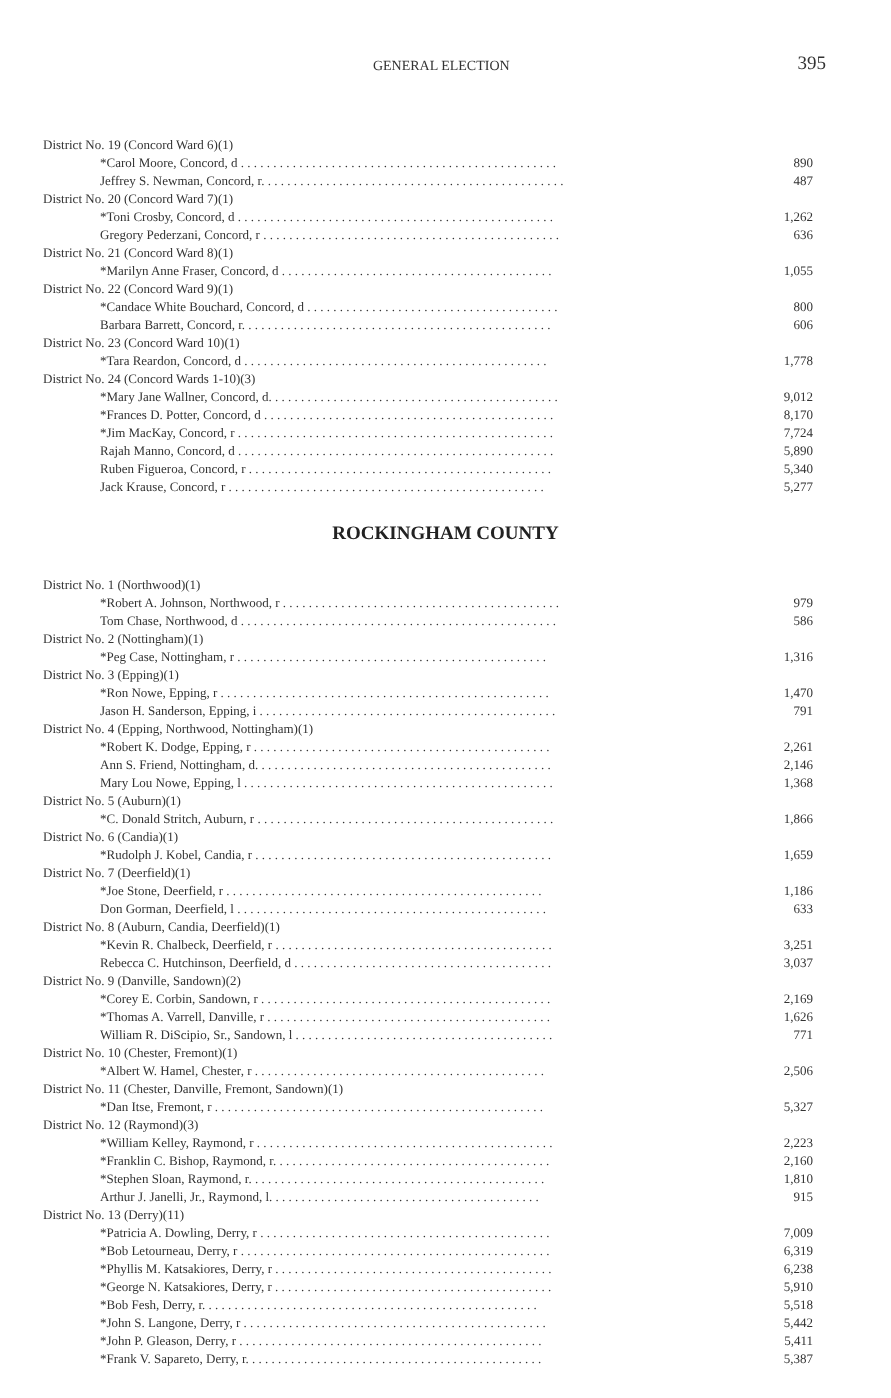GENERAL ELECTION
395
| District No. 19 (Concord Ward 6)(1) | |
| *Carol Moore, Concord, d . . . . . . . . . . . . . . . . . . . . . . . . . . . . . . . . . . . . . . . . . . . . . . . . . | 890 |
| Jeffrey S. Newman, Concord, r. . . . . . . . . . . . . . . . . . . . . . . . . . . . . . . . . . . . . . . . . . . . . . . | 487 |
| District No. 20 (Concord Ward 7)(1) | |
| *Toni Crosby, Concord, d . . . . . . . . . . . . . . . . . . . . . . . . . . . . . . . . . . . . . . . . . . . . . . . . . | 1,262 |
| Gregory Pederzani, Concord, r . . . . . . . . . . . . . . . . . . . . . . . . . . . . . . . . . . . . . . . . . . . . . . | 636 |
| District No. 21 (Concord Ward 8)(1) | |
| *Marilyn Anne Fraser, Concord, d . . . . . . . . . . . . . . . . . . . . . . . . . . . . . . . . . . . . . . . . . . | 1,055 |
| District No. 22 (Concord Ward 9)(1) | |
| *Candace White Bouchard, Concord, d . . . . . . . . . . . . . . . . . . . . . . . . . . . . . . . . . . . . . . . | 800 |
| Barbara Barrett, Concord, r. . . . . . . . . . . . . . . . . . . . . . . . . . . . . . . . . . . . . . . . . . . . . . . . | 606 |
| District No. 23 (Concord Ward 10)(1) | |
| *Tara Reardon, Concord, d . . . . . . . . . . . . . . . . . . . . . . . . . . . . . . . . . . . . . . . . . . . . . . . | 1,778 |
| District No. 24 (Concord Wards 1-10)(3) | |
| *Mary Jane Wallner, Concord, d. . . . . . . . . . . . . . . . . . . . . . . . . . . . . . . . . . . . . . . . . . . . . | 9,012 |
| *Frances D. Potter, Concord, d . . . . . . . . . . . . . . . . . . . . . . . . . . . . . . . . . . . . . . . . . . . . . | 8,170 |
| *Jim MacKay, Concord, r . . . . . . . . . . . . . . . . . . . . . . . . . . . . . . . . . . . . . . . . . . . . . . . . . | 7,724 |
| Rajah Manno, Concord, d . . . . . . . . . . . . . . . . . . . . . . . . . . . . . . . . . . . . . . . . . . . . . . . . . | 5,890 |
| Ruben Figueroa, Concord, r . . . . . . . . . . . . . . . . . . . . . . . . . . . . . . . . . . . . . . . . . . . . . . . | 5,340 |
| Jack Krause, Concord, r . . . . . . . . . . . . . . . . . . . . . . . . . . . . . . . . . . . . . . . . . . . . . . . . . | 5,277 |
ROCKINGHAM COUNTY
| District No. 1 (Northwood)(1) | |
| *Robert A. Johnson, Northwood, r . . . . . . . . . . . . . . . . . . . . . . . . . . . . . . . . . . . . . . . . . . . | 979 |
| Tom Chase, Northwood, d . . . . . . . . . . . . . . . . . . . . . . . . . . . . . . . . . . . . . . . . . . . . . . . . . | 586 |
| District No. 2 (Nottingham)(1) | |
| *Peg Case, Nottingham, r . . . . . . . . . . . . . . . . . . . . . . . . . . . . . . . . . . . . . . . . . . . . . . . . | 1,316 |
| District No. 3 (Epping)(1) | |
| *Ron Nowe, Epping, r . . . . . . . . . . . . . . . . . . . . . . . . . . . . . . . . . . . . . . . . . . . . . . . . . . . | 1,470 |
| Jason H. Sanderson, Epping, i . . . . . . . . . . . . . . . . . . . . . . . . . . . . . . . . . . . . . . . . . . . . . . | 791 |
| District No. 4 (Epping, Northwood, Nottingham)(1) | |
| *Robert K. Dodge, Epping, r . . . . . . . . . . . . . . . . . . . . . . . . . . . . . . . . . . . . . . . . . . . . . . | 2,261 |
| Ann S. Friend, Nottingham, d. . . . . . . . . . . . . . . . . . . . . . . . . . . . . . . . . . . . . . . . . . . . . . | 2,146 |
| Mary Lou Nowe, Epping, l . . . . . . . . . . . . . . . . . . . . . . . . . . . . . . . . . . . . . . . . . . . . . . . . | 1,368 |
| District No. 5 (Auburn)(1) | |
| *C. Donald Stritch, Auburn, r . . . . . . . . . . . . . . . . . . . . . . . . . . . . . . . . . . . . . . . . . . . . . . | 1,866 |
| District No. 6 (Candia)(1) | |
| *Rudolph J. Kobel, Candia, r . . . . . . . . . . . . . . . . . . . . . . . . . . . . . . . . . . . . . . . . . . . . . . | 1,659 |
| District No. 7 (Deerfield)(1) | |
| *Joe Stone, Deerfield, r . . . . . . . . . . . . . . . . . . . . . . . . . . . . . . . . . . . . . . . . . . . . . . . . . | 1,186 |
| Don Gorman, Deerfield, l . . . . . . . . . . . . . . . . . . . . . . . . . . . . . . . . . . . . . . . . . . . . . . . . | 633 |
| District No. 8 (Auburn, Candia, Deerfield)(1) | |
| *Kevin R. Chalbeck, Deerfield, r . . . . . . . . . . . . . . . . . . . . . . . . . . . . . . . . . . . . . . . . . . . | 3,251 |
| Rebecca C. Hutchinson, Deerfield, d . . . . . . . . . . . . . . . . . . . . . . . . . . . . . . . . . . . . . . . . | 3,037 |
| District No. 9 (Danville, Sandown)(2) | |
| *Corey E. Corbin, Sandown, r . . . . . . . . . . . . . . . . . . . . . . . . . . . . . . . . . . . . . . . . . . . . . | 2,169 |
| *Thomas A. Varrell, Danville, r . . . . . . . . . . . . . . . . . . . . . . . . . . . . . . . . . . . . . . . . . . . . | 1,626 |
| William R. DiScipio, Sr., Sandown, l . . . . . . . . . . . . . . . . . . . . . . . . . . . . . . . . . . . . . . . . | 771 |
| District No. 10 (Chester, Fremont)(1) | |
| *Albert W. Hamel, Chester, r . . . . . . . . . . . . . . . . . . . . . . . . . . . . . . . . . . . . . . . . . . . . . | 2,506 |
| District No. 11 (Chester, Danville, Fremont, Sandown)(1) | |
| *Dan Itse, Fremont, r . . . . . . . . . . . . . . . . . . . . . . . . . . . . . . . . . . . . . . . . . . . . . . . . . . . | 5,327 |
| District No. 12 (Raymond)(3) | |
| *William Kelley, Raymond, r . . . . . . . . . . . . . . . . . . . . . . . . . . . . . . . . . . . . . . . . . . . . . . | 2,223 |
| *Franklin C. Bishop, Raymond, r. . . . . . . . . . . . . . . . . . . . . . . . . . . . . . . . . . . . . . . . . . . | 2,160 |
| *Stephen Sloan, Raymond, r. . . . . . . . . . . . . . . . . . . . . . . . . . . . . . . . . . . . . . . . . . . . . . | 1,810 |
| Arthur J. Janelli, Jr., Raymond, l. . . . . . . . . . . . . . . . . . . . . . . . . . . . . . . . . . . . . . . . . . | 915 |
| District No. 13 (Derry)(11) | |
| *Patricia A. Dowling, Derry, r . . . . . . . . . . . . . . . . . . . . . . . . . . . . . . . . . . . . . . . . . . . . . | 7,009 |
| *Bob Letourneau, Derry, r . . . . . . . . . . . . . . . . . . . . . . . . . . . . . . . . . . . . . . . . . . . . . . . . | 6,319 |
| *Phyllis M. Katsakiores, Derry, r . . . . . . . . . . . . . . . . . . . . . . . . . . . . . . . . . . . . . . . . . . . | 6,238 |
| *George N. Katsakiores, Derry, r . . . . . . . . . . . . . . . . . . . . . . . . . . . . . . . . . . . . . . . . . . . | 5,910 |
| *Bob Fesh, Derry, r. . . . . . . . . . . . . . . . . . . . . . . . . . . . . . . . . . . . . . . . . . . . . . . . . . . . | 5,518 |
| *John S. Langone, Derry, r . . . . . . . . . . . . . . . . . . . . . . . . . . . . . . . . . . . . . . . . . . . . . . . | 5,442 |
| *John P. Gleason, Derry, r . . . . . . . . . . . . . . . . . . . . . . . . . . . . . . . . . . . . . . . . . . . . . . . | 5,411 |
| *Frank V. Sapareto, Derry, r. . . . . . . . . . . . . . . . . . . . . . . . . . . . . . . . . . . . . . . . . . . . . . | 5,387 |